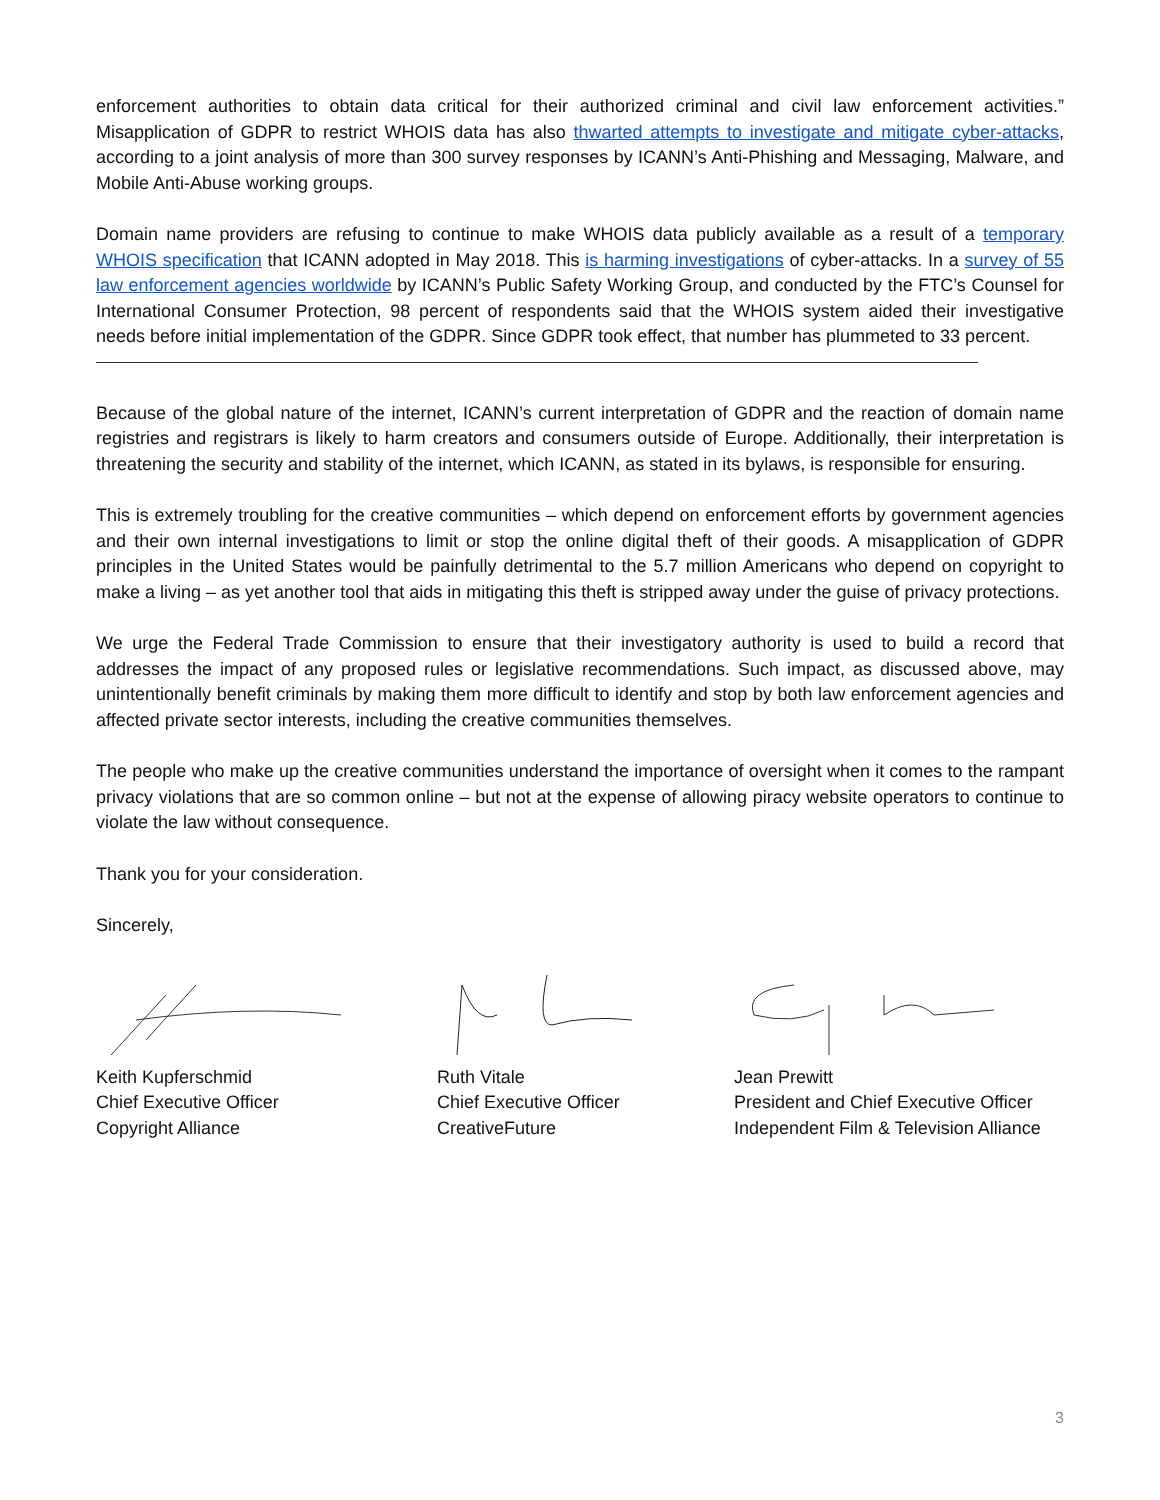enforcement authorities to obtain data critical for their authorized criminal and civil law enforcement activities.” Misapplication of GDPR to restrict WHOIS data has also thwarted attempts to investigate and mitigate cyber-attacks, according to a joint analysis of more than 300 survey responses by ICANN’s Anti-Phishing and Messaging, Malware, and Mobile Anti-Abuse working groups.
Domain name providers are refusing to continue to make WHOIS data publicly available as a result of a temporary WHOIS specification that ICANN adopted in May 2018. This is harming investigations of cyber-attacks. In a survey of 55 law enforcement agencies worldwide by ICANN’s Public Safety Working Group, and conducted by the FTC’s Counsel for International Consumer Protection, 98 percent of respondents said that the WHOIS system aided their investigative needs before initial implementation of the GDPR. Since GDPR took effect, that number has plummeted to 33 percent.
Because of the global nature of the internet, ICANN’s current interpretation of GDPR and the reaction of domain name registries and registrars is likely to harm creators and consumers outside of Europe. Additionally, their interpretation is threatening the security and stability of the internet, which ICANN, as stated in its bylaws, is responsible for ensuring.
This is extremely troubling for the creative communities – which depend on enforcement efforts by government agencies and their own internal investigations to limit or stop the online digital theft of their goods. A misapplication of GDPR principles in the United States would be painfully detrimental to the 5.7 million Americans who depend on copyright to make a living – as yet another tool that aids in mitigating this theft is stripped away under the guise of privacy protections.
We urge the Federal Trade Commission to ensure that their investigatory authority is used to build a record that addresses the impact of any proposed rules or legislative recommendations. Such impact, as discussed above, may unintentionally benefit criminals by making them more difficult to identify and stop by both law enforcement agencies and affected private sector interests, including the creative communities themselves.
The people who make up the creative communities understand the importance of oversight when it comes to the rampant privacy violations that are so common online – but not at the expense of allowing piracy website operators to continue to violate the law without consequence.
Thank you for your consideration.
Sincerely,
Keith Kupferschmid
Chief Executive Officer
Copyright Alliance
Ruth Vitale
Chief Executive Officer
CreativeFuture
Jean Prewitt
President and Chief Executive Officer
Independent Film & Television Alliance
3